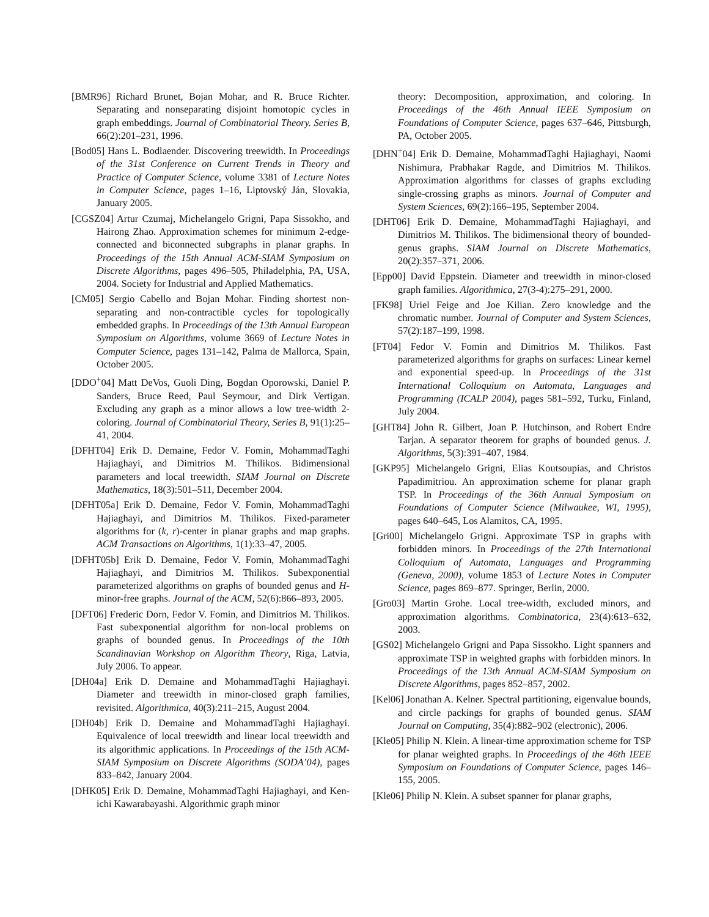[BMR96] Richard Brunet, Bojan Mohar, and R. Bruce Richter. Separating and nonseparating disjoint homotopic cycles in graph embeddings. Journal of Combinatorial Theory. Series B, 66(2):201–231, 1996.
[Bod05] Hans L. Bodlaender. Discovering treewidth. In Proceedings of the 31st Conference on Current Trends in Theory and Practice of Computer Science, volume 3381 of Lecture Notes in Computer Science, pages 1–16, Liptovský Ján, Slovakia, January 2005.
[CGSZ04] Artur Czumaj, Michelangelo Grigni, Papa Sissokho, and Hairong Zhao. Approximation schemes for minimum 2-edge-connected and biconnected subgraphs in planar graphs. In Proceedings of the 15th Annual ACM-SIAM Symposium on Discrete Algorithms, pages 496–505, Philadelphia, PA, USA, 2004. Society for Industrial and Applied Mathematics.
[CM05] Sergio Cabello and Bojan Mohar. Finding shortest non-separating and non-contractible cycles for topologically embedded graphs. In Proceedings of the 13th Annual European Symposium on Algorithms, volume 3669 of Lecture Notes in Computer Science, pages 131–142, Palma de Mallorca, Spain, October 2005.
[DDO<sup>+</sup>04] Matt DeVos, Guoli Ding, Bogdan Oporowski, Daniel P. Sanders, Bruce Reed, Paul Seymour, and Dirk Vertigan. Excluding any graph as a minor allows a low tree-width 2-coloring. Journal of Combinatorial Theory, Series B, 91(1):25–41, 2004.
[DFHT04] Erik D. Demaine, Fedor V. Fomin, MohammadTaghi Hajiaghayi, and Dimitrios M. Thilikos. Bidimensional parameters and local treewidth. SIAM Journal on Discrete Mathematics, 18(3):501–511, December 2004.
[DFHT05a] Erik D. Demaine, Fedor V. Fomin, MohammadTaghi Hajiaghayi, and Dimitrios M. Thilikos. Fixed-parameter algorithms for (k, r)-center in planar graphs and map graphs. ACM Transactions on Algorithms, 1(1):33–47, 2005.
[DFHT05b] Erik D. Demaine, Fedor V. Fomin, MohammadTaghi Hajiaghayi, and Dimitrios M. Thilikos. Subexponential parameterized algorithms on graphs of bounded genus and H-minor-free graphs. Journal of the ACM, 52(6):866–893, 2005.
[DFT06] Frederic Dorn, Fedor V. Fomin, and Dimitrios M. Thilikos. Fast subexponential algorithm for non-local problems on graphs of bounded genus. In Proceedings of the 10th Scandinavian Workshop on Algorithm Theory, Riga, Latvia, July 2006. To appear.
[DH04a] Erik D. Demaine and MohammadTaghi Hajiaghayi. Diameter and treewidth in minor-closed graph families, revisited. Algorithmica, 40(3):211–215, August 2004.
[DH04b] Erik D. Demaine and MohammadTaghi Hajiaghayi. Equivalence of local treewidth and linear local treewidth and its algorithmic applications. In Proceedings of the 15th ACM-SIAM Symposium on Discrete Algorithms (SODA’04), pages 833–842, January 2004.
[DHK05] Erik D. Demaine, MohammadTaghi Hajiaghayi, and Ken-ichi Kawarabayashi. Algorithmic graph minor
theory: Decomposition, approximation, and coloring. In Proceedings of the 46th Annual IEEE Symposium on Foundations of Computer Science, pages 637–646, Pittsburgh, PA, October 2005.
[DHN<sup>+</sup>04] Erik D. Demaine, MohammadTaghi Hajiaghayi, Naomi Nishimura, Prabhakar Ragde, and Dimitrios M. Thilikos. Approximation algorithms for classes of graphs excluding single-crossing graphs as minors. Journal of Computer and System Sciences, 69(2):166–195, September 2004.
[DHT06] Erik D. Demaine, MohammadTaghi Hajiaghayi, and Dimitrios M. Thilikos. The bidimensional theory of bounded-genus graphs. SIAM Journal on Discrete Mathematics, 20(2):357–371, 2006.
[Epp00] David Eppstein. Diameter and treewidth in minor-closed graph families. Algorithmica, 27(3-4):275–291, 2000.
[FK98] Uriel Feige and Joe Kilian. Zero knowledge and the chromatic number. Journal of Computer and System Sciences, 57(2):187–199, 1998.
[FT04] Fedor V. Fomin and Dimitrios M. Thilikos. Fast parameterized algorithms for graphs on surfaces: Linear kernel and exponential speed-up. In Proceedings of the 31st International Colloquium on Automata, Languages and Programming (ICALP 2004), pages 581–592, Turku, Finland, July 2004.
[GHT84] John R. Gilbert, Joan P. Hutchinson, and Robert Endre Tarjan. A separator theorem for graphs of bounded genus. J. Algorithms, 5(3):391–407, 1984.
[GKP95] Michelangelo Grigni, Elias Koutsoupias, and Christos Papadimitriou. An approximation scheme for planar graph TSP. In Proceedings of the 36th Annual Symposium on Foundations of Computer Science (Milwaukee, WI, 1995), pages 640–645, Los Alamitos, CA, 1995.
[Gri00] Michelangelo Grigni. Approximate TSP in graphs with forbidden minors. In Proceedings of the 27th International Colloquium of Automata, Languages and Programming (Geneva, 2000), volume 1853 of Lecture Notes in Computer Science, pages 869–877. Springer, Berlin, 2000.
[Gro03] Martin Grohe. Local tree-width, excluded minors, and approximation algorithms. Combinatorica, 23(4):613–632, 2003.
[GS02] Michelangelo Grigni and Papa Sissokho. Light spanners and approximate TSP in weighted graphs with forbidden minors. In Proceedings of the 13th Annual ACM-SIAM Symposium on Discrete Algorithms, pages 852–857, 2002.
[Kel06] Jonathan A. Kelner. Spectral partitioning, eigenvalue bounds, and circle packings for graphs of bounded genus. SIAM Journal on Computing, 35(4):882–902 (electronic), 2006.
[Kle05] Philip N. Klein. A linear-time approximation scheme for TSP for planar weighted graphs. In Proceedings of the 46th IEEE Symposium on Foundations of Computer Science, pages 146–155, 2005.
[Kle06] Philip N. Klein. A subset spanner for planar graphs,